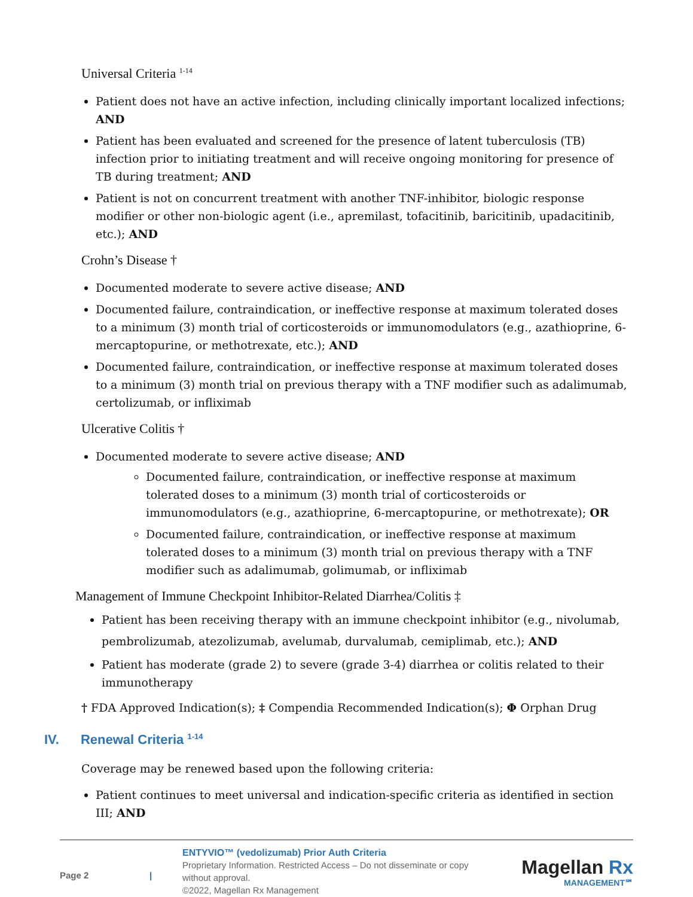Universal Criteria <sup>1-14</sup>
Patient does not have an active infection, including clinically important localized infections; AND
Patient has been evaluated and screened for the presence of latent tuberculosis (TB) infection prior to initiating treatment and will receive ongoing monitoring for presence of TB during treatment; AND
Patient is not on concurrent treatment with another TNF-inhibitor, biologic response modifier or other non-biologic agent (i.e., apremilast, tofacitinib, baricitinib, upadacitinib, etc.); AND
Crohn’s Disease †
Documented moderate to severe active disease; AND
Documented failure, contraindication, or ineffective response at maximum tolerated doses to a minimum (3) month trial of corticosteroids or immunomodulators (e.g., azathioprine, 6-mercaptopurine, or methotrexate, etc.); AND
Documented failure, contraindication, or ineffective response at maximum tolerated doses to a minimum (3) month trial on previous therapy with a TNF modifier such as adalimumab, certolizumab, or infliximab
Ulcerative Colitis †
Documented moderate to severe active disease; AND
Documented failure, contraindication, or ineffective response at maximum tolerated doses to a minimum (3) month trial of corticosteroids or immunomodulators (e.g., azathioprine, 6-mercaptopurine, or methotrexate); OR
Documented failure, contraindication, or ineffective response at maximum tolerated doses to a minimum (3) month trial on previous therapy with a TNF modifier such as adalimumab, golimumab, or infliximab
Management of Immune Checkpoint Inhibitor-Related Diarrhea/Colitis ‡
Patient has been receiving therapy with an immune checkpoint inhibitor (e.g., nivolumab, pembrolizumab, atezolizumab, avelumab, durvalumab, cemiplimab, etc.); AND
Patient has moderate (grade 2) to severe (grade 3-4) diarrhea or colitis related to their immunotherapy
† FDA Approved Indication(s); ‡ Compendia Recommended Indication(s); Φ Orphan Drug
IV. Renewal Criteria <sup>1-14</sup>
Coverage may be renewed based upon the following criteria:
Patient continues to meet universal and indication-specific criteria as identified in section III; AND
Page 2 |
ENTYVIO™ (vedolizumab) Prior Auth Criteria
Proprietary Information. Restricted Access – Do not disseminate or copy without approval.
©2022, Magellan Rx Management
Magellan Rx
MANAGEMENT℠